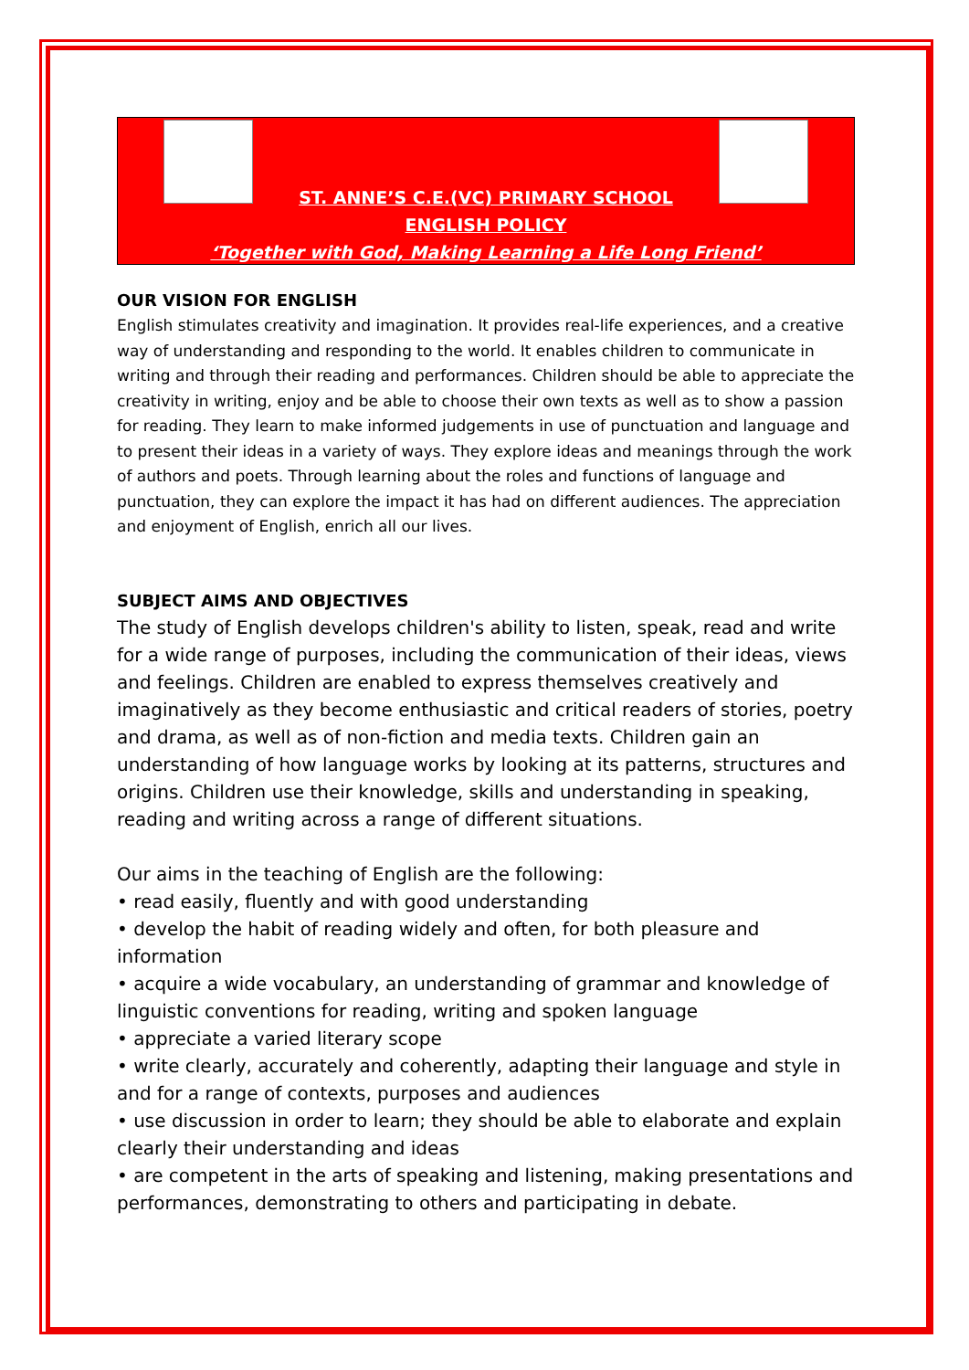ST. ANNE’S C.E.(VC) PRIMARY SCHOOL
ENGLISH POLICY
‘Together with God, Making Learning a Life Long Friend’
OUR VISION FOR ENGLISH
English stimulates creativity and imagination. It provides real-life experiences, and a creative way of understanding and responding to the world. It enables children to communicate in writing and through their reading and performances. Children should be able to appreciate the creativity in writing, enjoy and be able to choose their own texts as well as to show a passion for reading. They learn to make informed judgements in use of punctuation and language and to present their ideas in a variety of ways. They explore ideas and meanings through the work of authors and poets. Through learning about the roles and functions of language and punctuation, they can explore the impact it has had on different audiences. The appreciation and enjoyment of English, enrich all our lives.
SUBJECT AIMS AND OBJECTIVES
The study of English develops children's ability to listen, speak, read and write for a wide range of purposes, including the communication of their ideas, views and feelings. Children are enabled to express themselves creatively and imaginatively as they become enthusiastic and critical readers of stories, poetry and drama, as well as of non-fiction and media texts. Children gain an understanding of how language works by looking at its patterns, structures and origins. Children use their knowledge, skills and understanding in speaking, reading and writing across a range of different situations.
Our aims in the teaching of English are the following:
• read easily, fluently and with good understanding
• develop the habit of reading widely and often, for both pleasure and information
• acquire a wide vocabulary, an understanding of grammar and knowledge of linguistic conventions for reading, writing and spoken language
• appreciate a varied literary scope
• write clearly, accurately and coherently, adapting their language and style in and for a range of contexts, purposes and audiences
• use discussion in order to learn; they should be able to elaborate and explain clearly their understanding and ideas
• are competent in the arts of speaking and listening, making presentations and performances, demonstrating to others and participating in debate.